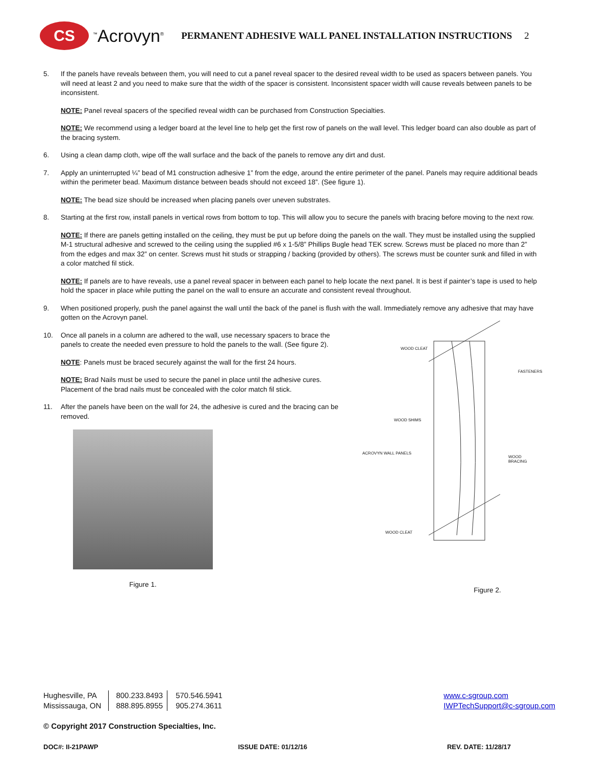CS
<sup>™</sup>Acrovyn<sup>®</sup>
PERMANENT ADHESIVE WALL PANEL INSTALLATION INSTRUCTIONS 2
5. If the panels have reveals between them, you will need to cut a panel reveal spacer to the desired reveal width to be used as spacers between panels. You will need at least 2 and you need to make sure that the width of the spacer is consistent. Inconsistent spacer width will cause reveals between panels to be inconsistent.
NOTE: Panel reveal spacers of the specified reveal width can be purchased from Construction Specialties.
NOTE: We recommend using a ledger board at the level line to help get the first row of panels on the wall level. This ledger board can also double as part of the bracing system.
6. Using a clean damp cloth, wipe off the wall surface and the back of the panels to remove any dirt and dust.
7. Apply an uninterrupted ¼” bead of M1 construction adhesive 1” from the edge, around the entire perimeter of the panel. Panels may require additional beads within the perimeter bead. Maximum distance between beads should not exceed 18”. (See figure 1).
NOTE: The bead size should be increased when placing panels over uneven substrates.
8. Starting at the first row, install panels in vertical rows from bottom to top. This will allow you to secure the panels with bracing before moving to the next row.
NOTE: If there are panels getting installed on the ceiling, they must be put up before doing the panels on the wall. They must be installed using the supplied M-1 structural adhesive and screwed to the ceiling using the supplied #6 x 1-5/8” Phillips Bugle head TEK screw. Screws must be placed no more than 2” from the edges and max 32” on center. Screws must hit studs or strapping / backing (provided by others). The screws must be counter sunk and filled in with a color matched fil stick.
NOTE: If panels are to have reveals, use a panel reveal spacer in between each panel to help locate the next panel. It is best if painter’s tape is used to help hold the spacer in place while putting the panel on the wall to ensure an accurate and consistent reveal throughout.
9. When positioned properly, push the panel against the wall until the back of the panel is flush with the wall. Immediately remove any adhesive that may have gotten on the Acrovyn panel.
10. Once all panels in a column are adhered to the wall, use necessary spacers to brace the panels to create the needed even pressure to hold the panels to the wall. (See figure 2).
NOTE: Panels must be braced securely against the wall for the first 24 hours.
NOTE: Brad Nails must be used to secure the panel in place until the adhesive cures. Placement of the brad nails must be concealed with the color match fil stick.
11. After the panels have been on the wall for 24, the adhesive is cured and the bracing can be removed.
Figure 1.
WOOD CLEAT
FASTENERS
WOOD SHIMS
ACROVYN WALL PANELS
WOOD BRACING
WOOD CLEAT
Figure 2.
Hughesville, PA
Mississauga, ON
800.233.8493
888.895.8955
570.546.5941
905.274.3611
www.c-sgroup.com
IWPTechSupport@c-sgroup.com
© Copyright 2017 Construction Specialties, Inc.
DOC#: II-21PAWP ISSUE DATE: 01/12/16 REV. DATE: 11/28/17